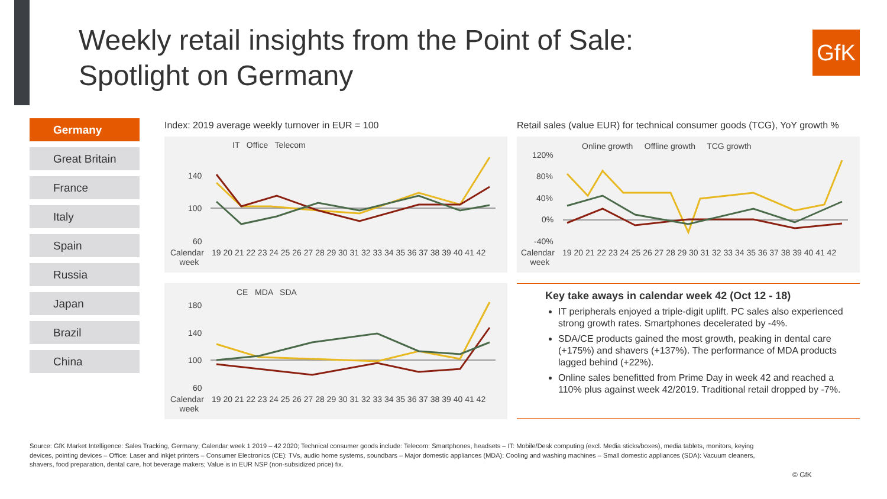Weekly retail insights from the Point of Sale:
Spotlight on Germany
GfK
Germany
Great Britain
France
Italy
Spain
Russia
Japan
Brazil
China
Index: 2019 average weekly turnover in EUR = 100
IT Office Telecom
140
100
60
Calendar
week
19 20 21 22 23 24 25 26 27 28 29 30 31 32 33 34 35 36 37 38 39 40 41 42
CE MDA SDA
180
140
100
60
Calendar
week
19 20 21 22 23 24 25 26 27 28 29 30 31 32 33 34 35 36 37 38 39 40 41 42
Retail sales (value EUR) for technical consumer goods (TCG), YoY growth %
Online growth Offline growth TCG growth
120%
80%
40%
0%
-40%
Calendar
week
19 20 21 22 23 24 25 26 27 28 29 30 31 32 33 34 35 36 37 38 39 40 41 42
Key take aways in calendar week 42 (Oct 12 - 18)
IT peripherals enjoyed a triple-digit uplift. PC sales also experienced strong growth rates. Smartphones decelerated by -4%.
SDA/CE products gained the most growth, peaking in dental care (+175%) and shavers (+137%). The performance of MDA products lagged behind (+22%).
Online sales benefitted from Prime Day in week 42 and reached a 110% plus against week 42/2019. Traditional retail dropped by -7%.
Source: GfK Market Intelligence: Sales Tracking, Germany; Calendar week 1 2019 – 42 2020; Technical consumer goods include: Telecom: Smartphones, headsets – IT: Mobile/Desk computing (excl. Media sticks/boxes), media tablets, monitors, keying devices, pointing devices – Office: Laser and inkjet printers – Consumer Electronics (CE): TVs, audio home systems, soundbars – Major domestic appliances (MDA): Cooling and washing machines – Small domestic appliances (SDA): Vacuum cleaners, shavers, food preparation, dental care, hot beverage makers; Value is in EUR NSP (non-subsidized price) fix.
© GfK